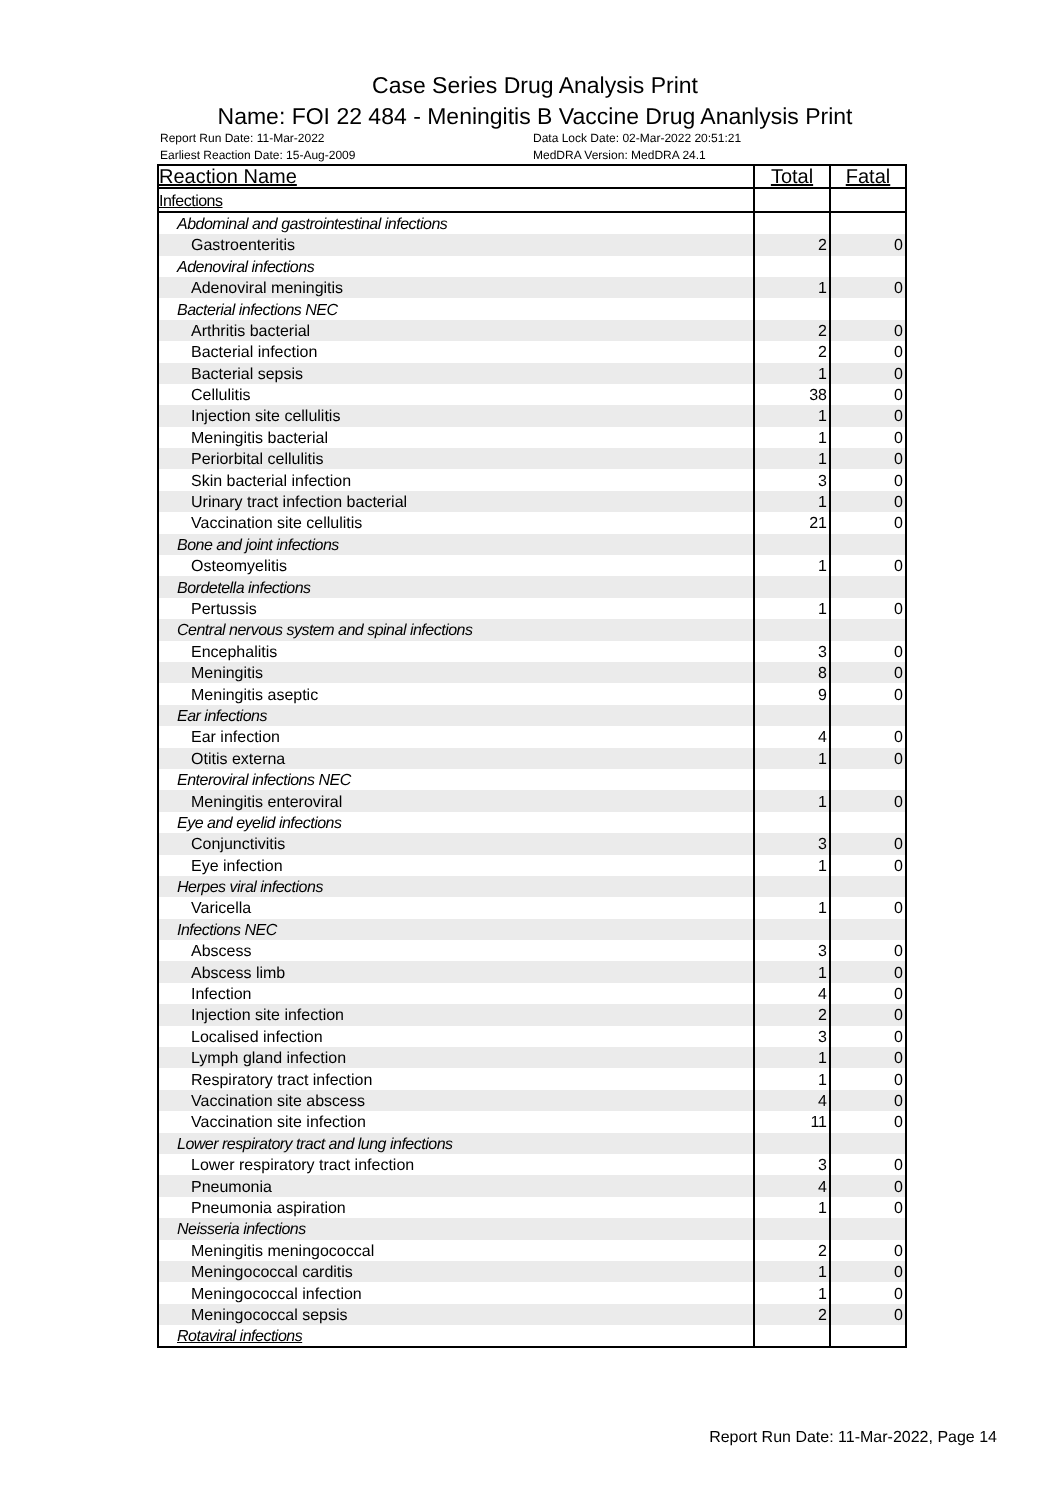Case Series Drug Analysis Print
Name: FOI 22 484 - Meningitis B Vaccine Drug Ananlysis Print
Report Run Date: 11-Mar-2022 Data Lock Date: 02-Mar-2022 20:51:21 Earliest Reaction Date: 15-Aug-2009 MedDRA Version: MedDRA 24.1
| Reaction Name | Total | Fatal |
| --- | --- | --- |
| Infections | | |
| Abdominal and gastrointestinal infections | | |
| Gastroenteritis | 2 | 0 |
| Adenoviral infections | | |
| Adenoviral meningitis | 1 | 0 |
| Bacterial infections NEC | | |
| Arthritis bacterial | 2 | 0 |
| Bacterial infection | 2 | 0 |
| Bacterial sepsis | 1 | 0 |
| Cellulitis | 38 | 0 |
| Injection site cellulitis | 1 | 0 |
| Meningitis bacterial | 1 | 0 |
| Periorbital cellulitis | 1 | 0 |
| Skin bacterial infection | 3 | 0 |
| Urinary tract infection bacterial | 1 | 0 |
| Vaccination site cellulitis | 21 | 0 |
| Bone and joint infections | | |
| Osteomyelitis | 1 | 0 |
| Bordetella infections | | |
| Pertussis | 1 | 0 |
| Central nervous system and spinal infections | | |
| Encephalitis | 3 | 0 |
| Meningitis | 8 | 0 |
| Meningitis aseptic | 9 | 0 |
| Ear infections | | |
| Ear infection | 4 | 0 |
| Otitis externa | 1 | 0 |
| Enteroviral infections NEC | | |
| Meningitis enteroviral | 1 | 0 |
| Eye and eyelid infections | | |
| Conjunctivitis | 3 | 0 |
| Eye infection | 1 | 0 |
| Herpes viral infections | | |
| Varicella | 1 | 0 |
| Infections NEC | | |
| Abscess | 3 | 0 |
| Abscess limb | 1 | 0 |
| Infection | 4 | 0 |
| Injection site infection | 2 | 0 |
| Localised infection | 3 | 0 |
| Lymph gland infection | 1 | 0 |
| Respiratory tract infection | 1 | 0 |
| Vaccination site abscess | 4 | 0 |
| Vaccination site infection | 11 | 0 |
| Lower respiratory tract and lung infections | | |
| Lower respiratory tract infection | 3 | 0 |
| Pneumonia | 4 | 0 |
| Pneumonia aspiration | 1 | 0 |
| Neisseria infections | | |
| Meningitis meningococcal | 2 | 0 |
| Meningococcal carditis | 1 | 0 |
| Meningococcal infection | 1 | 0 |
| Meningococcal sepsis | 2 | 0 |
| Rotaviral infections | | |
Report Run Date: 11-Mar-2022, Page 14